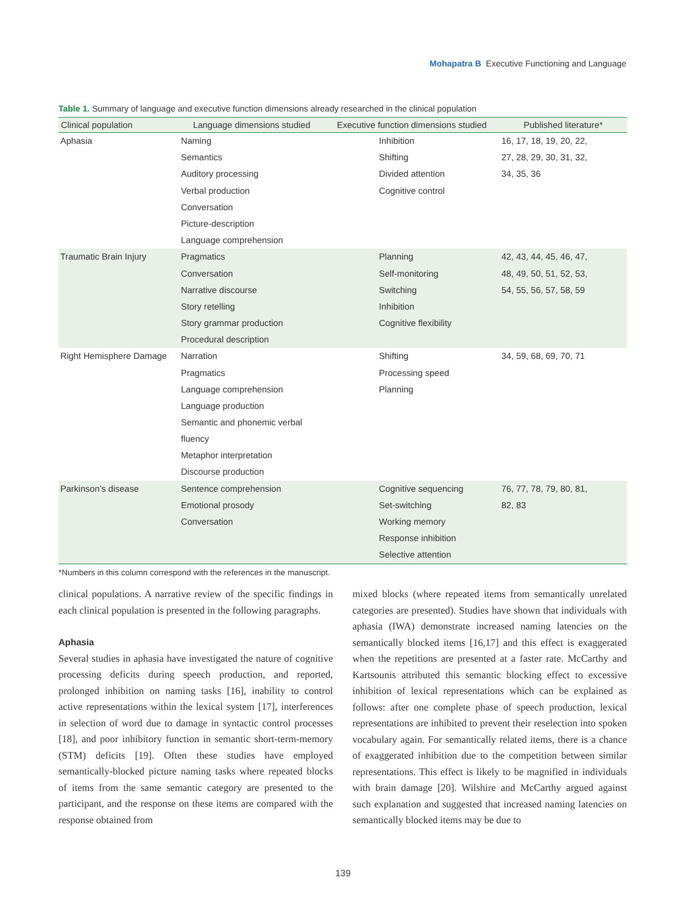Mohapatra B Executive Functioning and Language
Table 1. Summary of language and executive function dimensions already researched in the clinical population
| Clinical population | Language dimensions studied | Executive function dimensions studied | Published literature* |
| --- | --- | --- | --- |
| Aphasia | Naming | Inhibition | 16, 17, 18, 19, 20, 22, |
| | Semantics | Shifting | 27, 28, 29, 30, 31, 32, |
| | Auditory processing | Divided attention | 34, 35, 36 |
| | Verbal production | Cognitive control | |
| | Conversation | | |
| | Picture-description | | |
| | Language comprehension | | |
| Traumatic Brain Injury | Pragmatics | Planning | 42, 43, 44, 45, 46, 47, |
| | Conversation | Self-monitoring | 48, 49, 50, 51, 52, 53, |
| | Narrative discourse | Switching | 54, 55, 56, 57, 58, 59 |
| | Story retelling | Inhibition | |
| | Story grammar production | Cognitive flexibility | |
| | Procedural description | | |
| Right Hemisphere Damage | Narration | Shifting | 34, 59, 68, 69, 70, 71 |
| | Pragmatics | Processing speed | |
| | Language comprehension | Planning | |
| | Language production | | |
| | Semantic and phonemic verbal fluency | | |
| | Metaphor interpretation | | |
| | Discourse production | | |
| Parkinson’s disease | Sentence comprehension | Cognitive sequencing | 76, 77, 78, 79, 80, 81, |
| | Emotional prosody | Set-switching | 82, 83 |
| | Conversation | Working memory | |
| | | Response inhibition | |
| | | Selective attention | |
*Numbers in this column correspond with the references in the manuscript.
clinical populations. A narrative review of the specific findings in each clinical population is presented in the following paragraphs.
Aphasia
Several studies in aphasia have investigated the nature of cognitive processing deficits during speech production, and reported, prolonged inhibition on naming tasks [16], inability to control active representations within the lexical system [17], interferences in selection of word due to damage in syntactic control processes [18], and poor inhibitory function in semantic short-term-memory (STM) deficits [19]. Often these studies have employed semantically-blocked picture naming tasks where repeated blocks of items from the same semantic category are presented to the participant, and the response on these items are compared with the response obtained from
mixed blocks (where repeated items from semantically unrelated categories are presented). Studies have shown that individuals with aphasia (IWA) demonstrate increased naming latencies on the semantically blocked items [16,17] and this effect is exaggerated when the repetitions are presented at a faster rate. McCarthy and Kartsounis attributed this semantic blocking effect to excessive inhibition of lexical representations which can be explained as follows: after one complete phase of speech production, lexical representations are inhibited to prevent their reselection into spoken vocabulary again. For semantically related items, there is a chance of exaggerated inhibition due to the competition between similar representations. This effect is likely to be magnified in individuals with brain damage [20]. Wilshire and McCarthy argued against such explanation and suggested that increased naming latencies on semantically blocked items may be due to
139